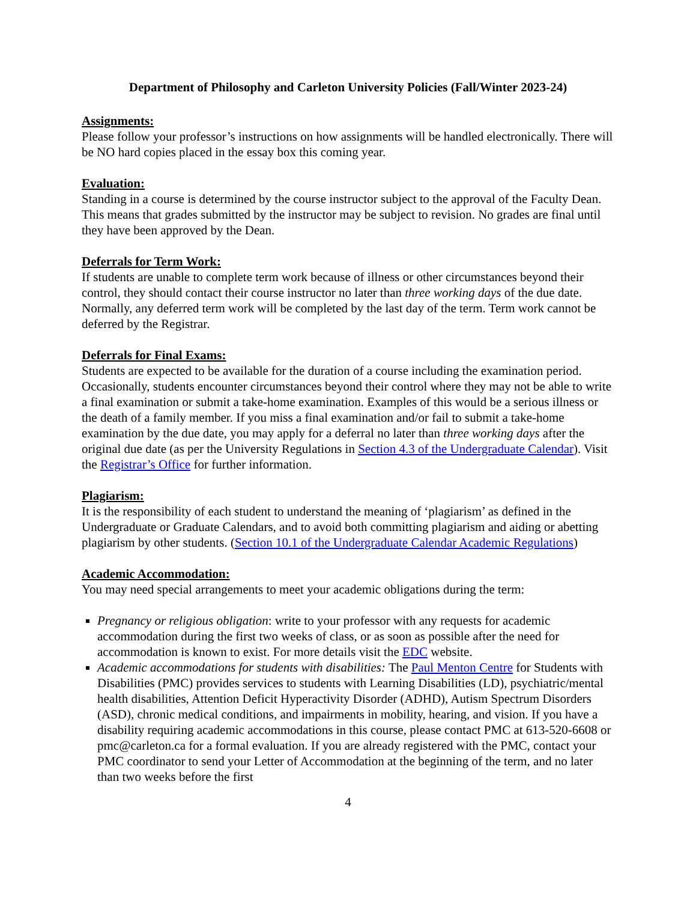Department of Philosophy and Carleton University Policies (Fall/Winter 2023-24)
Assignments:
Please follow your professor’s instructions on how assignments will be handled electronically. There will be NO hard copies placed in the essay box this coming year.
Evaluation:
Standing in a course is determined by the course instructor subject to the approval of the Faculty Dean. This means that grades submitted by the instructor may be subject to revision. No grades are final until they have been approved by the Dean.
Deferrals for Term Work:
If students are unable to complete term work because of illness or other circumstances beyond their control, they should contact their course instructor no later than three working days of the due date. Normally, any deferred term work will be completed by the last day of the term. Term work cannot be deferred by the Registrar.
Deferrals for Final Exams:
Students are expected to be available for the duration of a course including the examination period. Occasionally, students encounter circumstances beyond their control where they may not be able to write a final examination or submit a take-home examination. Examples of this would be a serious illness or the death of a family member. If you miss a final examination and/or fail to submit a take-home examination by the due date, you may apply for a deferral no later than three working days after the original due date (as per the University Regulations in Section 4.3 of the Undergraduate Calendar). Visit the Registrar’s Office for further information.
Plagiarism:
It is the responsibility of each student to understand the meaning of ‘plagiarism’ as defined in the Undergraduate or Graduate Calendars, and to avoid both committing plagiarism and aiding or abetting plagiarism by other students. (Section 10.1 of the Undergraduate Calendar Academic Regulations)
Academic Accommodation:
You may need special arrangements to meet your academic obligations during the term:
Pregnancy or religious obligation: write to your professor with any requests for academic accommodation during the first two weeks of class, or as soon as possible after the need for accommodation is known to exist. For more details visit the EDC website.
Academic accommodations for students with disabilities: The Paul Menton Centre for Students with Disabilities (PMC) provides services to students with Learning Disabilities (LD), psychiatric/mental health disabilities, Attention Deficit Hyperactivity Disorder (ADHD), Autism Spectrum Disorders (ASD), chronic medical conditions, and impairments in mobility, hearing, and vision. If you have a disability requiring academic accommodations in this course, please contact PMC at 613-520-6608 or pmc@carleton.ca for a formal evaluation. If you are already registered with the PMC, contact your PMC coordinator to send your Letter of Accommodation at the beginning of the term, and no later than two weeks before the first
4